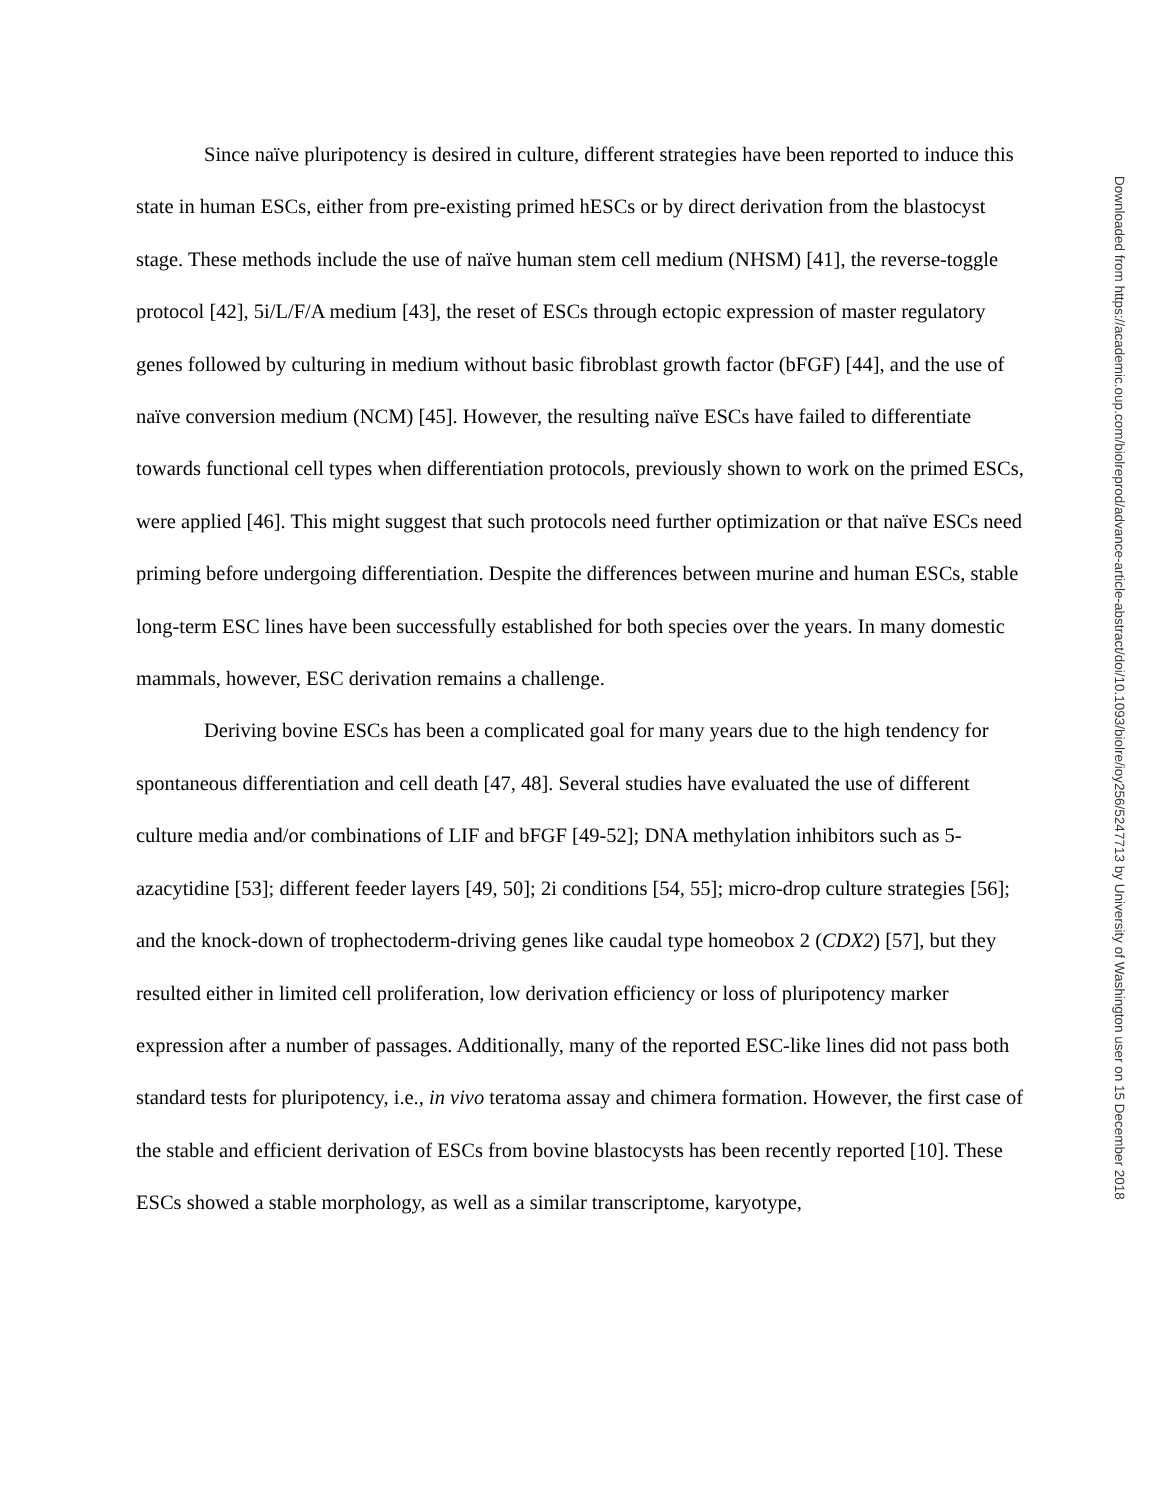Since naïve pluripotency is desired in culture, different strategies have been reported to induce this state in human ESCs, either from pre-existing primed hESCs or by direct derivation from the blastocyst stage. These methods include the use of naïve human stem cell medium (NHSM) [41], the reverse-toggle protocol [42], 5i/L/F/A medium [43], the reset of ESCs through ectopic expression of master regulatory genes followed by culturing in medium without basic fibroblast growth factor (bFGF) [44], and the use of naïve conversion medium (NCM) [45]. However, the resulting naïve ESCs have failed to differentiate towards functional cell types when differentiation protocols, previously shown to work on the primed ESCs, were applied [46]. This might suggest that such protocols need further optimization or that naïve ESCs need priming before undergoing differentiation. Despite the differences between murine and human ESCs, stable long-term ESC lines have been successfully established for both species over the years. In many domestic mammals, however, ESC derivation remains a challenge.
Deriving bovine ESCs has been a complicated goal for many years due to the high tendency for spontaneous differentiation and cell death [47, 48]. Several studies have evaluated the use of different culture media and/or combinations of LIF and bFGF [49-52]; DNA methylation inhibitors such as 5-azacytidine [53]; different feeder layers [49, 50]; 2i conditions [54, 55]; micro-drop culture strategies [56]; and the knock-down of trophectoderm-driving genes like caudal type homeobox 2 (CDX2) [57], but they resulted either in limited cell proliferation, low derivation efficiency or loss of pluripotency marker expression after a number of passages. Additionally, many of the reported ESC-like lines did not pass both standard tests for pluripotency, i.e., in vivo teratoma assay and chimera formation. However, the first case of the stable and efficient derivation of ESCs from bovine blastocysts has been recently reported [10]. These ESCs showed a stable morphology, as well as a similar transcriptome, karyotype,
Downloaded from https://academic.oup.com/biolreprod/advance-article-abstract/doi/10.1093/biolre/ioy256/5247713 by University of Washington user on 15 December 2018